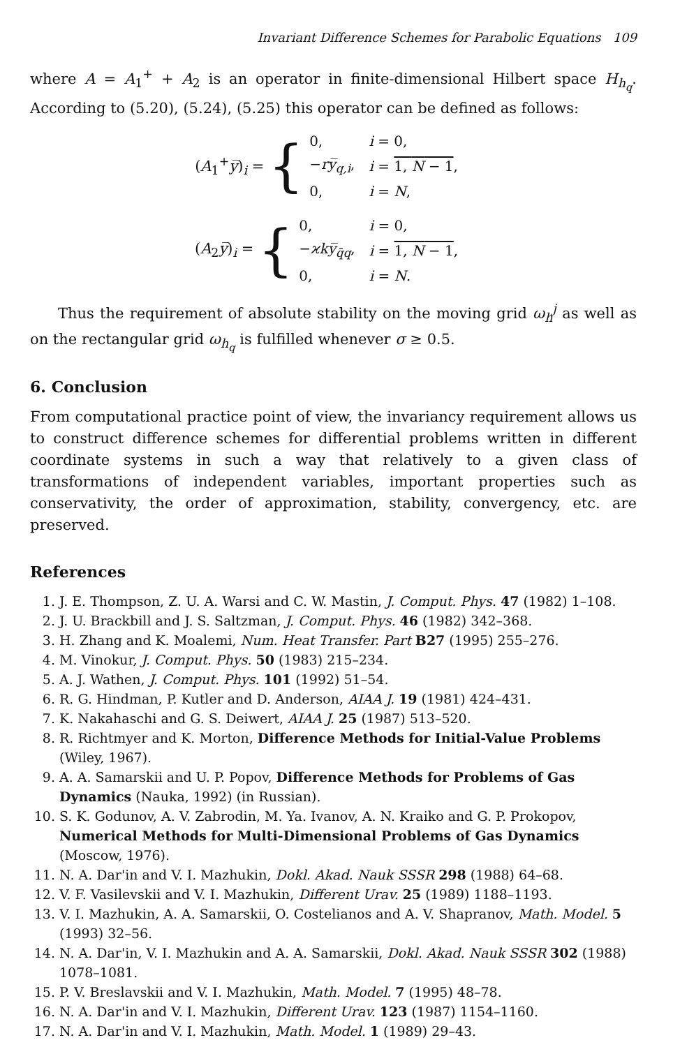Invariant Difference Schemes for Parabolic Equations 109
where A = A<sub>1</sub><sup>+</sup> + A<sub>2</sub> is an operator in finite-dimensional Hilbert space H<sub>h<sub>q</sub></sub>. According to (5.20), (5.24), (5.25) this operator can be defined as follows:
(A<sub>1</sub><sup>+</sup>y̅)<sub>i</sub> = {
| 0, | i = 0, |
| − ry̅<sub>q,i</sub>, | i = 1, N − 1 , |
| 0, | i = N , |
(A<sub>2</sub>y̅)<sub>i</sub> = {
| 0, | i = 0, |
| − ϰky̅<sub>q̄q</sub>, | i = 1, N − 1 , |
| 0, | i = N . |
Thus the requirement of absolute stability on the moving grid ω<sub>h</sub><sup>j</sup> as well as on the rectangular grid ω<sub>h<sub>q</sub></sub> is fulfilled whenever σ ≥ 0.5.
6. Conclusion
From computational practice point of view, the invariancy requirement allows us to construct difference schemes for differential problems written in different coordinate systems in such a way that relatively to a given class of transformations of independent variables, important properties such as conservativity, the order of approximation, stability, convergency, etc. are preserved.
References
1. J. E. Thompson, Z. U. A. Warsi and C. W. Mastin, J. Comput. Phys. 47 (1982) 1–108.
2. J. U. Brackbill and J. S. Saltzman, J. Comput. Phys. 46 (1982) 342–368.
3. H. Zhang and K. Moalemi, Num. Heat Transfer. Part B27 (1995) 255–276.
4. M. Vinokur, J. Comput. Phys. 50 (1983) 215–234.
5. A. J. Wathen, J. Comput. Phys. 101 (1992) 51–54.
6. R. G. Hindman, P. Kutler and D. Anderson, AIAA J. 19 (1981) 424–431.
7. K. Nakahaschi and G. S. Deiwert, AIAA J. 25 (1987) 513–520.
8. R. Richtmyer and K. Morton, Difference Methods for Initial-Value Problems (Wiley, 1967).
9. A. A. Samarskii and U. P. Popov, Difference Methods for Problems of Gas Dynamics (Nauka, 1992) (in Russian).
10. S. K. Godunov, A. V. Zabrodin, M. Ya. Ivanov, A. N. Kraiko and G. P. Prokopov, Numerical Methods for Multi-Dimensional Problems of Gas Dynamics (Moscow, 1976).
11. N. A. Dar'in and V. I. Mazhukin, Dokl. Akad. Nauk SSSR 298 (1988) 64–68.
12. V. F. Vasilevskii and V. I. Mazhukin, Different Urav. 25 (1989) 1188–1193.
13. V. I. Mazhukin, A. A. Samarskii, O. Costelianos and A. V. Shapranov, Math. Model. 5 (1993) 32–56.
14. N. A. Dar'in, V. I. Mazhukin and A. A. Samarskii, Dokl. Akad. Nauk SSSR 302 (1988) 1078–1081.
15. P. V. Breslavskii and V. I. Mazhukin, Math. Model. 7 (1995) 48–78.
16. N. A. Dar'in and V. I. Mazhukin, Different Urav. 123 (1987) 1154–1160.
17. N. A. Dar'in and V. I. Mazhukin, Math. Model. 1 (1989) 29–43.